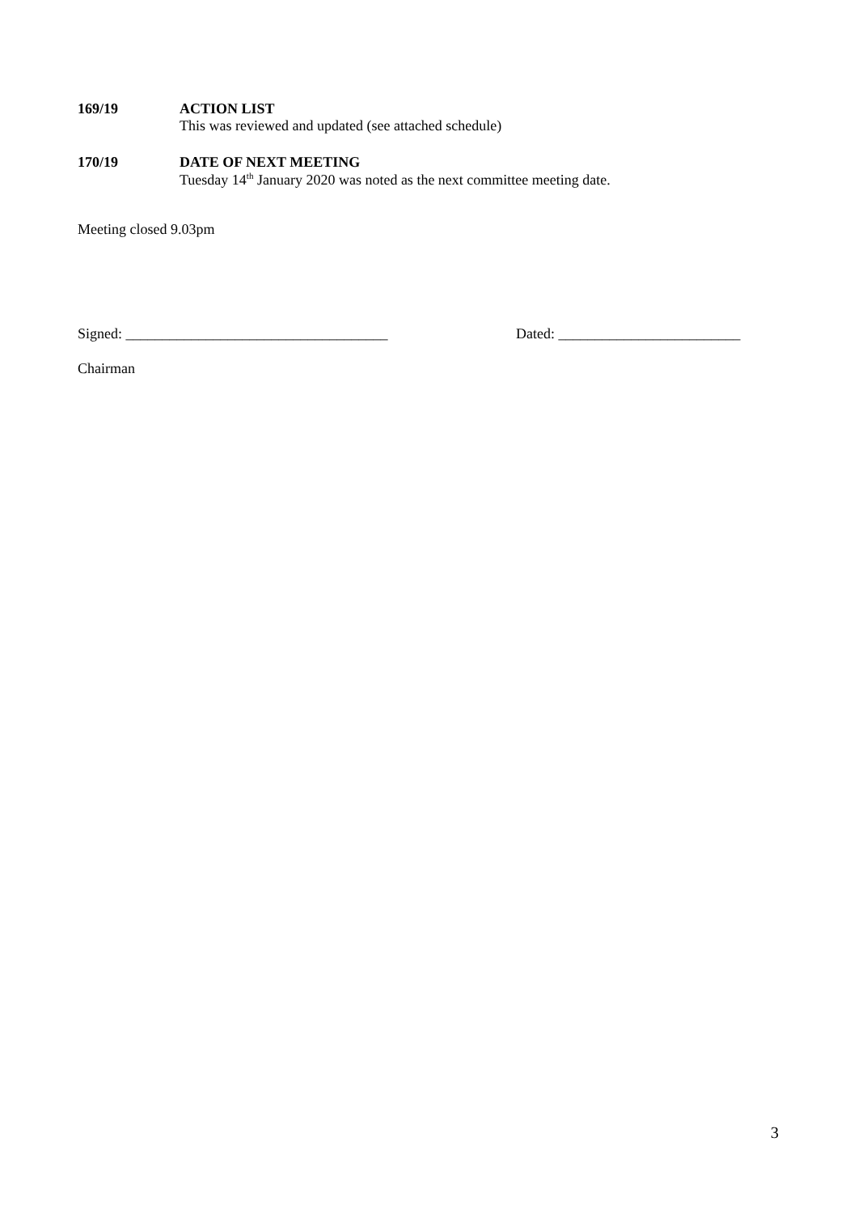169/19 ACTION LIST
This was reviewed and updated (see attached schedule)
170/19 DATE OF NEXT MEETING
Tuesday 14<sup>th</sup> January 2020 was noted as the next committee meeting date.
Meeting closed 9.03pm
Signed: ____________________________________ Dated: _________________________
Chairman
3